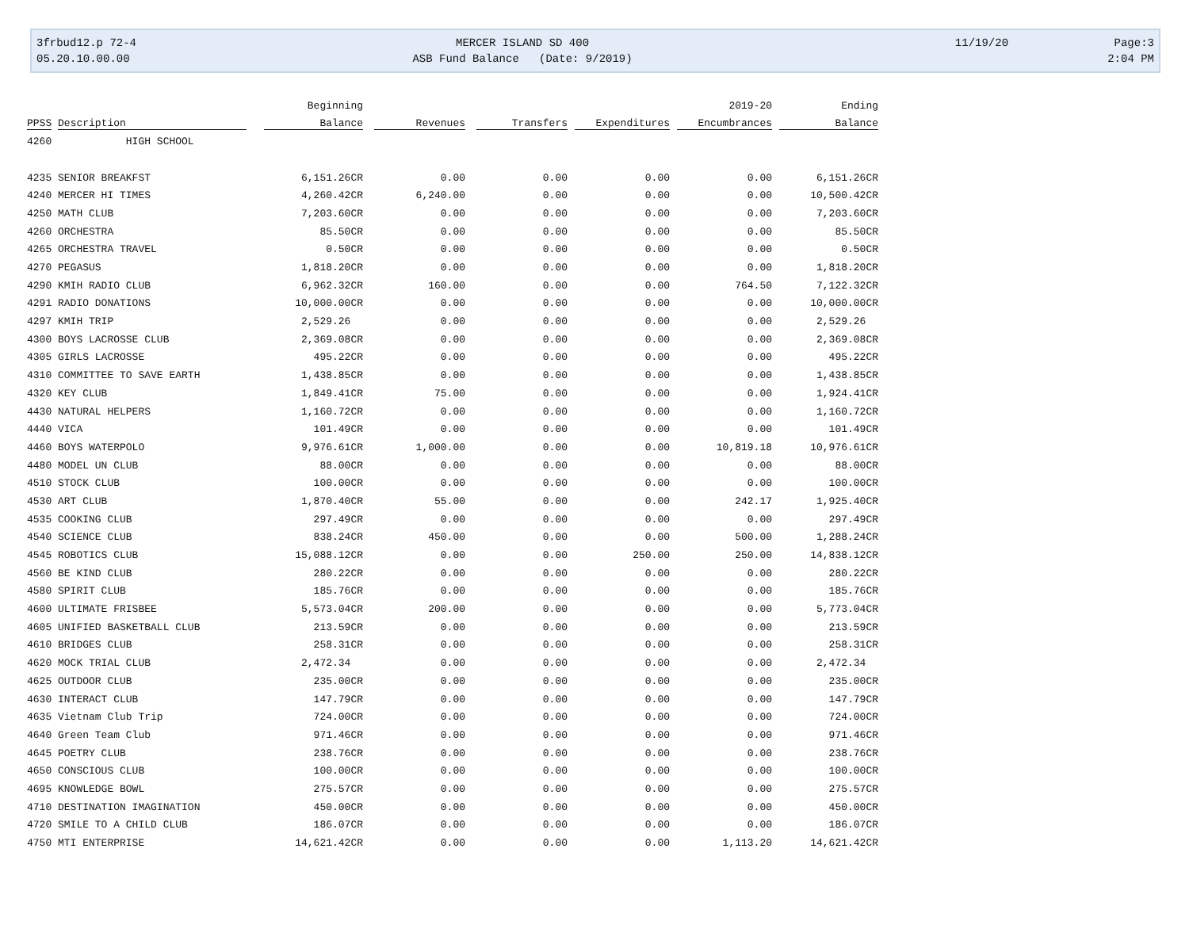3frbud12.p 72-4
05.20.10.00.00
MERCER ISLAND SD 400
ASB Fund Balance (Date: 9/2019)
11/19/20
Page:3
2:04 PM
| | Beginning | | | | 2019-20 | Ending |
| --- | --- | --- | --- | --- | --- | --- |
| PPSS Description | Balance | Revenues | Transfers | Expenditures | Encumbrances | Balance |
| 4260 HIGH SCHOOL | | | | | | |
| 4235 SENIOR BREAKFST | 6,151.26CR | 0.00 | 0.00 | 0.00 | 0.00 | 6,151.26CR |
| 4240 MERCER HI TIMES | 4,260.42CR | 6,240.00 | 0.00 | 0.00 | 0.00 | 10,500.42CR |
| 4250 MATH CLUB | 7,203.60CR | 0.00 | 0.00 | 0.00 | 0.00 | 7,203.60CR |
| 4260 ORCHESTRA | 85.50CR | 0.00 | 0.00 | 0.00 | 0.00 | 85.50CR |
| 4265 ORCHESTRA TRAVEL | 0.50CR | 0.00 | 0.00 | 0.00 | 0.00 | 0.50CR |
| 4270 PEGASUS | 1,818.20CR | 0.00 | 0.00 | 0.00 | 0.00 | 1,818.20CR |
| 4290 KMIH RADIO CLUB | 6,962.32CR | 160.00 | 0.00 | 0.00 | 764.50 | 7,122.32CR |
| 4291 RADIO DONATIONS | 10,000.00CR | 0.00 | 0.00 | 0.00 | 0.00 | 10,000.00CR |
| 4297 KMIH TRIP | 2,529.26 | 0.00 | 0.00 | 0.00 | 0.00 | 2,529.26 |
| 4300 BOYS LACROSSE CLUB | 2,369.08CR | 0.00 | 0.00 | 0.00 | 0.00 | 2,369.08CR |
| 4305 GIRLS LACROSSE | 495.22CR | 0.00 | 0.00 | 0.00 | 0.00 | 495.22CR |
| 4310 COMMITTEE TO SAVE EARTH | 1,438.85CR | 0.00 | 0.00 | 0.00 | 0.00 | 1,438.85CR |
| 4320 KEY CLUB | 1,849.41CR | 75.00 | 0.00 | 0.00 | 0.00 | 1,924.41CR |
| 4430 NATURAL HELPERS | 1,160.72CR | 0.00 | 0.00 | 0.00 | 0.00 | 1,160.72CR |
| 4440 VICA | 101.49CR | 0.00 | 0.00 | 0.00 | 0.00 | 101.49CR |
| 4460 BOYS WATERPOLO | 9,976.61CR | 1,000.00 | 0.00 | 0.00 | 10,819.18 | 10,976.61CR |
| 4480 MODEL UN CLUB | 88.00CR | 0.00 | 0.00 | 0.00 | 0.00 | 88.00CR |
| 4510 STOCK CLUB | 100.00CR | 0.00 | 0.00 | 0.00 | 0.00 | 100.00CR |
| 4530 ART CLUB | 1,870.40CR | 55.00 | 0.00 | 0.00 | 242.17 | 1,925.40CR |
| 4535 COOKING CLUB | 297.49CR | 0.00 | 0.00 | 0.00 | 0.00 | 297.49CR |
| 4540 SCIENCE CLUB | 838.24CR | 450.00 | 0.00 | 0.00 | 500.00 | 1,288.24CR |
| 4545 ROBOTICS CLUB | 15,088.12CR | 0.00 | 0.00 | 250.00 | 250.00 | 14,838.12CR |
| 4560 BE KIND CLUB | 280.22CR | 0.00 | 0.00 | 0.00 | 0.00 | 280.22CR |
| 4580 SPIRIT CLUB | 185.76CR | 0.00 | 0.00 | 0.00 | 0.00 | 185.76CR |
| 4600 ULTIMATE FRISBEE | 5,573.04CR | 200.00 | 0.00 | 0.00 | 0.00 | 5,773.04CR |
| 4605 UNIFIED BASKETBALL CLUB | 213.59CR | 0.00 | 0.00 | 0.00 | 0.00 | 213.59CR |
| 4610 BRIDGES CLUB | 258.31CR | 0.00 | 0.00 | 0.00 | 0.00 | 258.31CR |
| 4620 MOCK TRIAL CLUB | 2,472.34 | 0.00 | 0.00 | 0.00 | 0.00 | 2,472.34 |
| 4625 OUTDOOR CLUB | 235.00CR | 0.00 | 0.00 | 0.00 | 0.00 | 235.00CR |
| 4630 INTERACT CLUB | 147.79CR | 0.00 | 0.00 | 0.00 | 0.00 | 147.79CR |
| 4635 Vietnam Club Trip | 724.00CR | 0.00 | 0.00 | 0.00 | 0.00 | 724.00CR |
| 4640 Green Team Club | 971.46CR | 0.00 | 0.00 | 0.00 | 0.00 | 971.46CR |
| 4645 POETRY CLUB | 238.76CR | 0.00 | 0.00 | 0.00 | 0.00 | 238.76CR |
| 4650 CONSCIOUS CLUB | 100.00CR | 0.00 | 0.00 | 0.00 | 0.00 | 100.00CR |
| 4695 KNOWLEDGE BOWL | 275.57CR | 0.00 | 0.00 | 0.00 | 0.00 | 275.57CR |
| 4710 DESTINATION IMAGINATION | 450.00CR | 0.00 | 0.00 | 0.00 | 0.00 | 450.00CR |
| 4720 SMILE TO A CHILD CLUB | 186.07CR | 0.00 | 0.00 | 0.00 | 0.00 | 186.07CR |
| 4750 MTI ENTERPRISE | 14,621.42CR | 0.00 | 0.00 | 0.00 | 1,113.20 | 14,621.42CR |